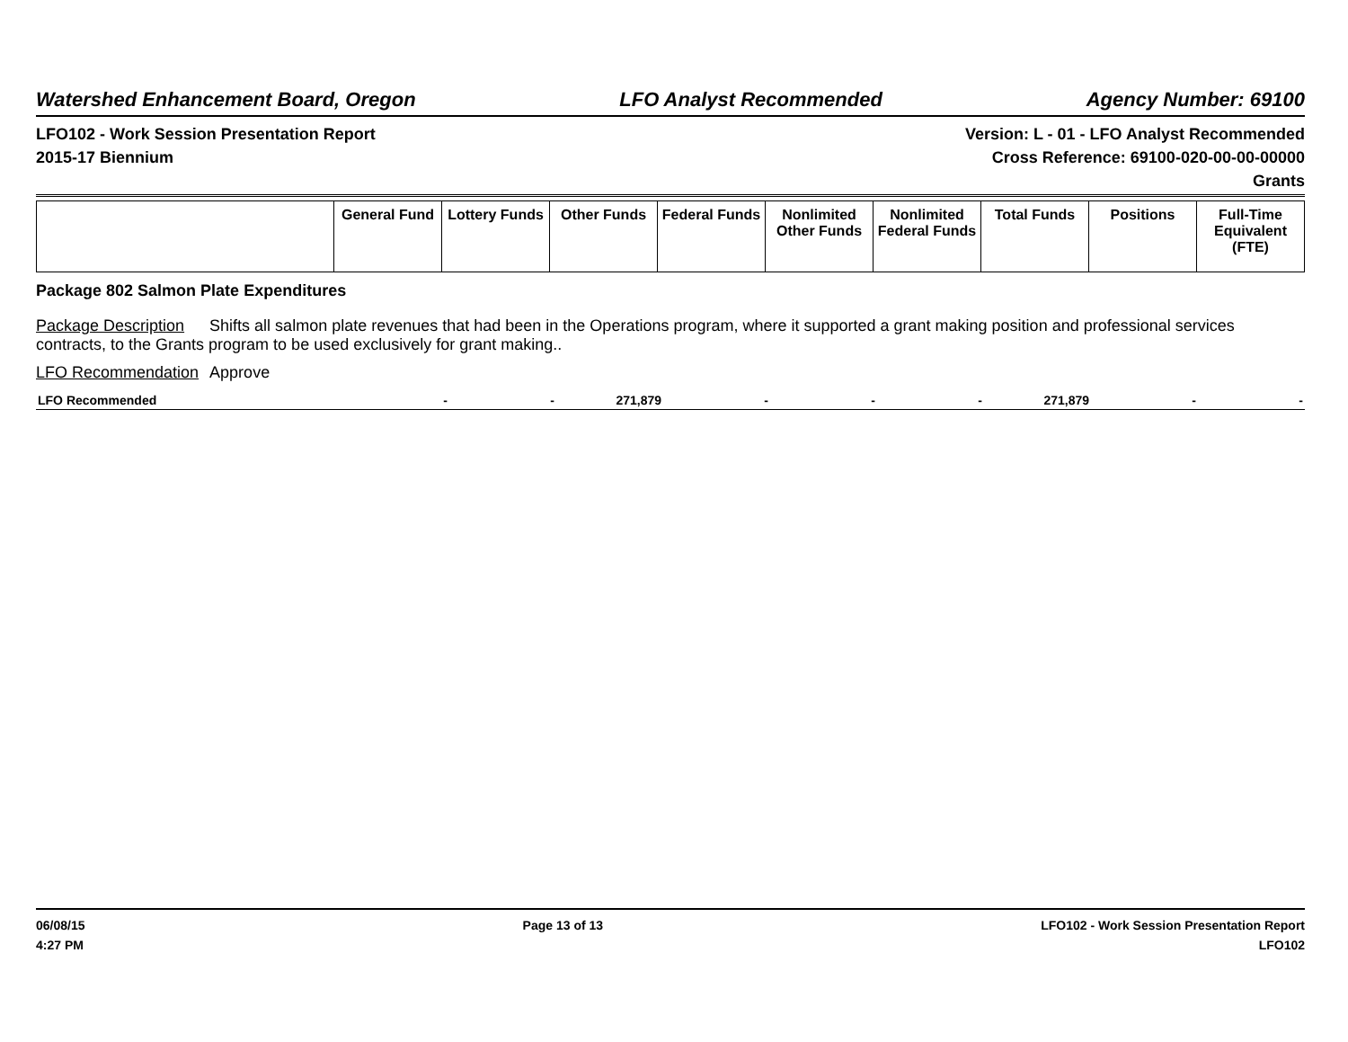Watershed Enhancement Board, Oregon LFO Analyst Recommended Agency Number: 69100
LFO102 - Work Session Presentation Report
2015-17 Biennium
Version: L - 01 - LFO Analyst Recommended
Cross Reference: 69100-020-00-00-00000
Grants
| | General Fund | Lottery Funds | Other Funds | Federal Funds | Nonlimited Other Funds | Nonlimited Federal Funds | Total Funds | Positions | Full-Time Equivalent (FTE) |
| --- | --- | --- | --- | --- | --- | --- | --- | --- | --- |
Package 802 Salmon Plate Expenditures
Package Description Shifts all salmon plate revenues that had been in the Operations program, where it supported a grant making position and professional services contracts, to the Grants program to be used exclusively for grant making..
LFO Recommendation Approve
| LFO Recommended | - | - | 271,879 | - | - | - | 271,879 | - | - |
06/08/15
4:27 PM
Page 13 of 13 LFO102 - Work Session Presentation Report
LFO102